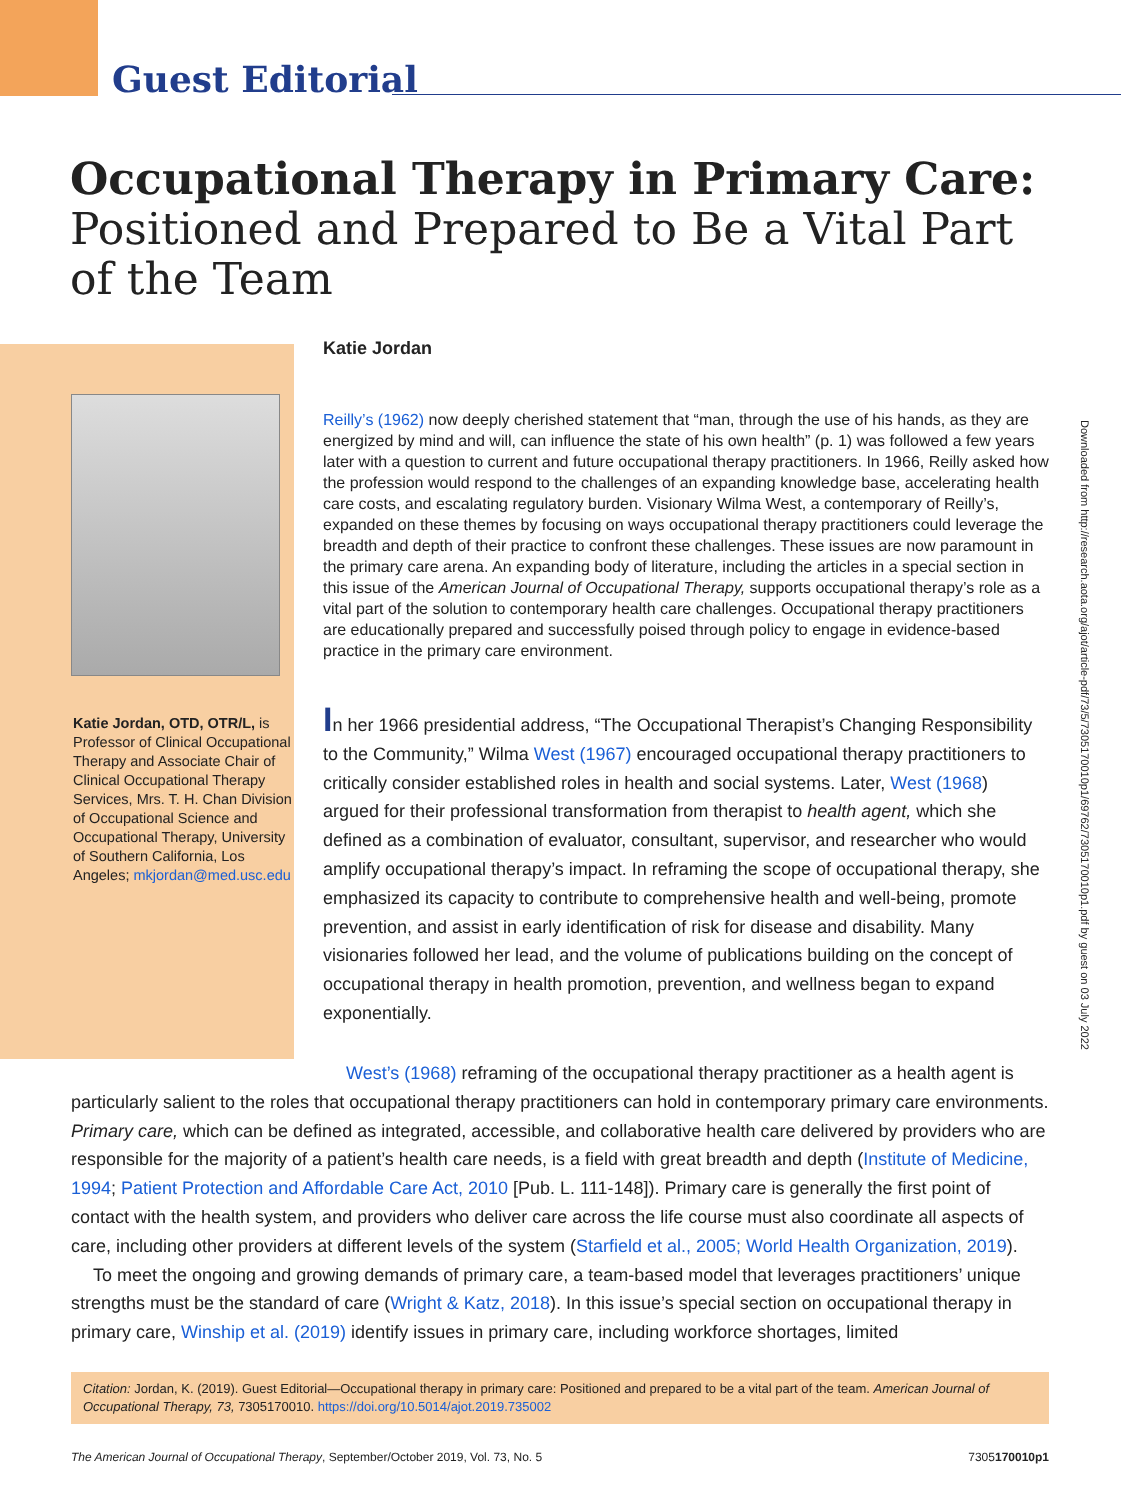Guest Editorial
Occupational Therapy in Primary Care:
Positioned and Prepared to Be a Vital Part of the Team
Katie Jordan, OTD, OTR/L, is Professor of Clinical Occupational Therapy and Associate Chair of Clinical Occupational Therapy Services, Mrs. T. H. Chan Division of Occupational Science and Occupational Therapy, University of Southern California, Los Angeles; mkjordan@med.usc.edu
Katie Jordan
Reilly’s (1962) now deeply cherished statement that “man, through the use of his hands, as they are energized by mind and will, can influence the state of his own health” (p. 1) was followed a few years later with a question to current and future occupational therapy practitioners. In 1966, Reilly asked how the profession would respond to the challenges of an expanding knowledge base, accelerating health care costs, and escalating regulatory burden. Visionary Wilma West, a contemporary of Reilly’s, expanded on these themes by focusing on ways occupational therapy practitioners could leverage the breadth and depth of their practice to confront these challenges. These issues are now paramount in the primary care arena. An expanding body of literature, including the articles in a special section in this issue of the American Journal of Occupational Therapy, supports occupational therapy’s role as a vital part of the solution to contemporary health care challenges. Occupational therapy practitioners are educationally prepared and successfully poised through policy to engage in evidence-based practice in the primary care environment.
In her 1966 presidential address, “The Occupational Therapist’s Changing Responsibility to the Community,” Wilma West (1967) encouraged occupational therapy practitioners to critically consider established roles in health and social systems. Later, West (1968) argued for their professional transformation from therapist to health agent, which she defined as a combination of evaluator, consultant, supervisor, and researcher who would amplify occupational therapy’s impact. In reframing the scope of occupational therapy, she emphasized its capacity to contribute to comprehensive health and well-being, promote prevention, and assist in early identification of risk for disease and disability. Many visionaries followed her lead, and the volume of publications building on the concept of occupational therapy in health promotion, prevention, and wellness began to expand exponentially.
West’s (1968) reframing of the occupational therapy practitioner as a health agent is particularly salient to the roles that occupational therapy practitioners can hold in contemporary primary care environments. Primary care, which can be defined as integrated, accessible, and collaborative health care delivered by providers who are responsible for the majority of a patient’s health care needs, is a field with great breadth and depth (Institute of Medicine, 1994; Patient Protection and Affordable Care Act, 2010 [Pub. L. 111-148]). Primary care is generally the first point of contact with the health system, and providers who deliver care across the life course must also coordinate all aspects of care, including other providers at different levels of the system (Starfield et al., 2005; World Health Organization, 2019).
To meet the ongoing and growing demands of primary care, a team-based model that leverages practitioners’ unique strengths must be the standard of care (Wright & Katz, 2018). In this issue’s special section on occupational therapy in primary care, Winship et al. (2019) identify issues in primary care, including workforce shortages, limited
Citation: Jordan, K. (2019). Guest Editorial—Occupational therapy in primary care: Positioned and prepared to be a vital part of the team. American Journal of Occupational Therapy, 73, 7305170010. https://doi.org/10.5014/ajot.2019.735002
The American Journal of Occupational Therapy, September/October 2019, Vol. 73, No. 5 7305170010p1
Downloaded from http://research.aota.org/ajot/article-pdf/73/5/7305170010p1/69762/7305170010p1.pdf by guest on 03 July 2022